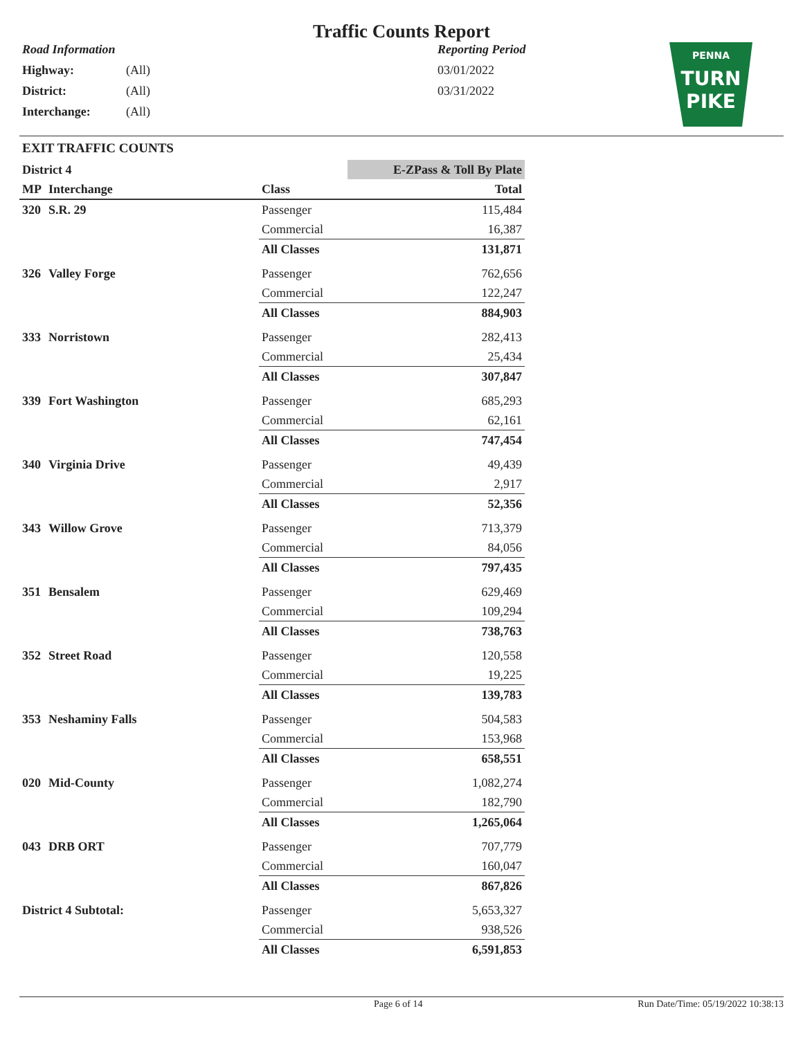Traffic Counts Report
Road Information
Highway: (All)
District: (All)
Interchange: (All)
Reporting Period
03/01/2022
03/31/2022
PENNA
TURN
PIKE
EXIT TRAFFIC COUNTS
| District 4 | | | E-ZPass & Toll By Plate |
| --- | --- | --- | --- |
| MP | Interchange | Class | Total |
| 320 | S.R. 29 | Passenger | 115,484 |
| | | Commercial | 16,387 |
| | | All Classes | 131,871 |
| 326 | Valley Forge | Passenger | 762,656 |
| | | Commercial | 122,247 |
| | | All Classes | 884,903 |
| 333 | Norristown | Passenger | 282,413 |
| | | Commercial | 25,434 |
| | | All Classes | 307,847 |
| 339 | Fort Washington | Passenger | 685,293 |
| | | Commercial | 62,161 |
| | | All Classes | 747,454 |
| 340 | Virginia Drive | Passenger | 49,439 |
| | | Commercial | 2,917 |
| | | All Classes | 52,356 |
| 343 | Willow Grove | Passenger | 713,379 |
| | | Commercial | 84,056 |
| | | All Classes | 797,435 |
| 351 | Bensalem | Passenger | 629,469 |
| | | Commercial | 109,294 |
| | | All Classes | 738,763 |
| 352 | Street Road | Passenger | 120,558 |
| | | Commercial | 19,225 |
| | | All Classes | 139,783 |
| 353 | Neshaminy Falls | Passenger | 504,583 |
| | | Commercial | 153,968 |
| | | All Classes | 658,551 |
| 020 | Mid-County | Passenger | 1,082,274 |
| | | Commercial | 182,790 |
| | | All Classes | 1,265,064 |
| 043 | DRB ORT | Passenger | 707,779 |
| | | Commercial | 160,047 |
| | | All Classes | 867,826 |
| District 4 Subtotal: | | Passenger | 5,653,327 |
| | | Commercial | 938,526 |
| | | All Classes | 6,591,853 |
Page 6 of 14 Run Date/Time: 05/19/2022 10:38:13